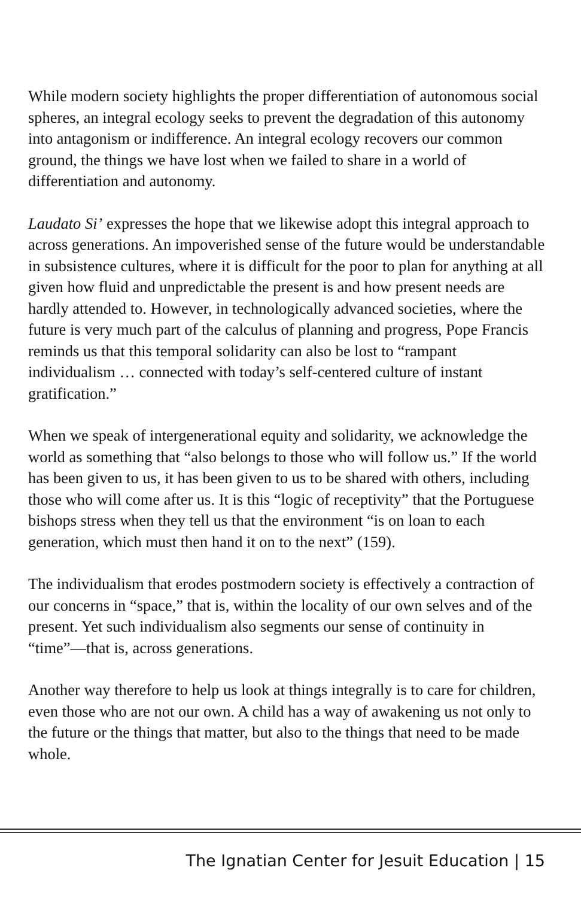While modern society highlights the proper differentiation of autonomous social spheres, an integral ecology seeks to prevent the degradation of this autonomy into antagonism or indifference. An integral ecology recovers our common ground, the things we have lost when we failed to share in a world of differentiation and autonomy.
Laudato Si’ expresses the hope that we likewise adopt this integral approach to across generations. An impoverished sense of the future would be understandable in subsistence cultures, where it is difficult for the poor to plan for anything at all given how fluid and unpredictable the present is and how present needs are hardly attended to. However, in technologically advanced societies, where the future is very much part of the calculus of planning and progress, Pope Francis reminds us that this temporal solidarity can also be lost to “rampant individualism … connected with today’s self-centered culture of instant gratification.”
When we speak of intergenerational equity and solidarity, we acknowledge the world as something that “also belongs to those who will follow us.” If the world has been given to us, it has been given to us to be shared with others, including those who will come after us. It is this “logic of receptivity” that the Portuguese bishops stress when they tell us that the environment “is on loan to each generation, which must then hand it on to the next” (159).
The individualism that erodes postmodern society is effectively a contraction of our concerns in “space,” that is, within the locality of our own selves and of the present. Yet such individualism also segments our sense of continuity in “time”—that is, across generations.
Another way therefore to help us look at things integrally is to care for children, even those who are not our own. A child has a way of awakening us not only to the future or the things that matter, but also to the things that need to be made whole.
The Ignatian Center for Jesuit Education | 15